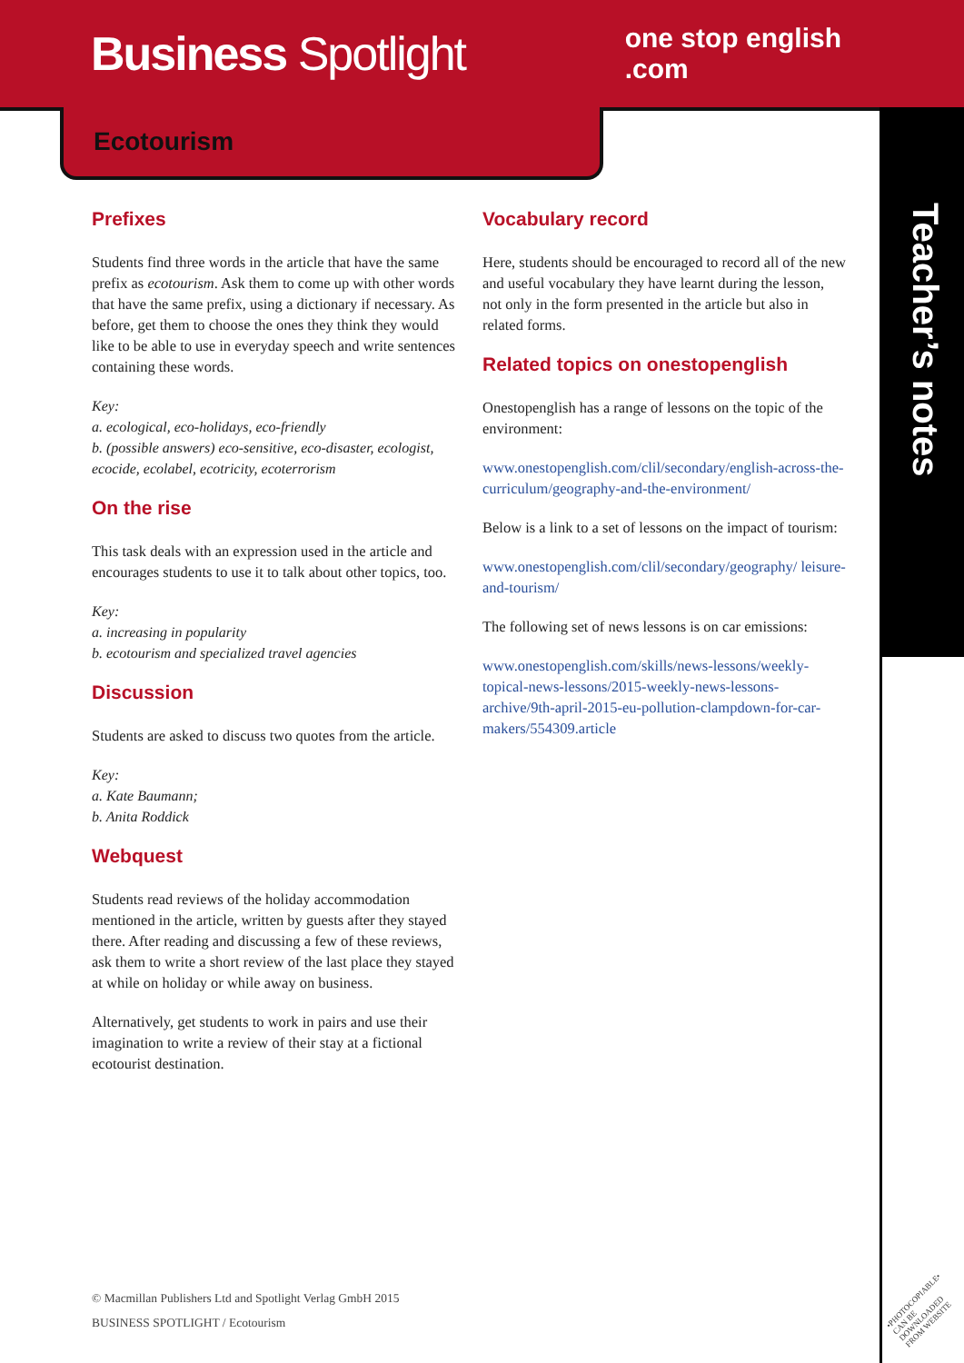Business Spotlight
one stop english
.com
Ecotourism
Teacher’s notes
Prefixes
Students find three words in the article that have the same prefix as ecotourism. Ask them to come up with other words that have the same prefix, using a dictionary if necessary. As before, get them to choose the ones they think they would like to be able to use in everyday speech and write sentences containing these words.
Key:
a. ecological, eco-holidays, eco-friendly
b. (possible answers) eco-sensitive, eco-disaster, ecologist, ecocide, ecolabel, ecotricity, ecoterrorism
On the rise
This task deals with an expression used in the article and encourages students to use it to talk about other topics, too.
Key:
a. increasing in popularity
b. ecotourism and specialized travel agencies
Discussion
Students are asked to discuss two quotes from the article.
Key:
a. Kate Baumann;
b. Anita Roddick
Webquest
Students read reviews of the holiday accommodation mentioned in the article, written by guests after they stayed there. After reading and discussing a few of these reviews, ask them to write a short review of the last place they stayed at while on holiday or while away on business.
Alternatively, get students to work in pairs and use their imagination to write a review of their stay at a fictional ecotourist destination.
Vocabulary record
Here, students should be encouraged to record all of the new and useful vocabulary they have learnt during the lesson, not only in the form presented in the article but also in related forms.
Related topics on onestopenglish
Onestopenglish has a range of lessons on the topic of the environment:
www.onestopenglish.com/clil/secondary/english-across-the-curriculum/geography-and-the-environment/
Below is a link to a set of lessons on the impact of tourism:
www.onestopenglish.com/clil/secondary/geography/ leisure-and-tourism/
The following set of news lessons is on car emissions:
www.onestopenglish.com/skills/news-lessons/weekly-topical-news-lessons/2015-weekly-news-lessons-archive/9th-april-2015-eu-pollution-clampdown-for-car-makers/554309.article
© Macmillan Publishers Ltd and Spotlight Verlag GmbH 2015
BUSINESS SPOTLIGHT / Ecotourism
•PHOTOCOPIABLE•
CAN BE DOWNLOADED
FROM WEBSITE